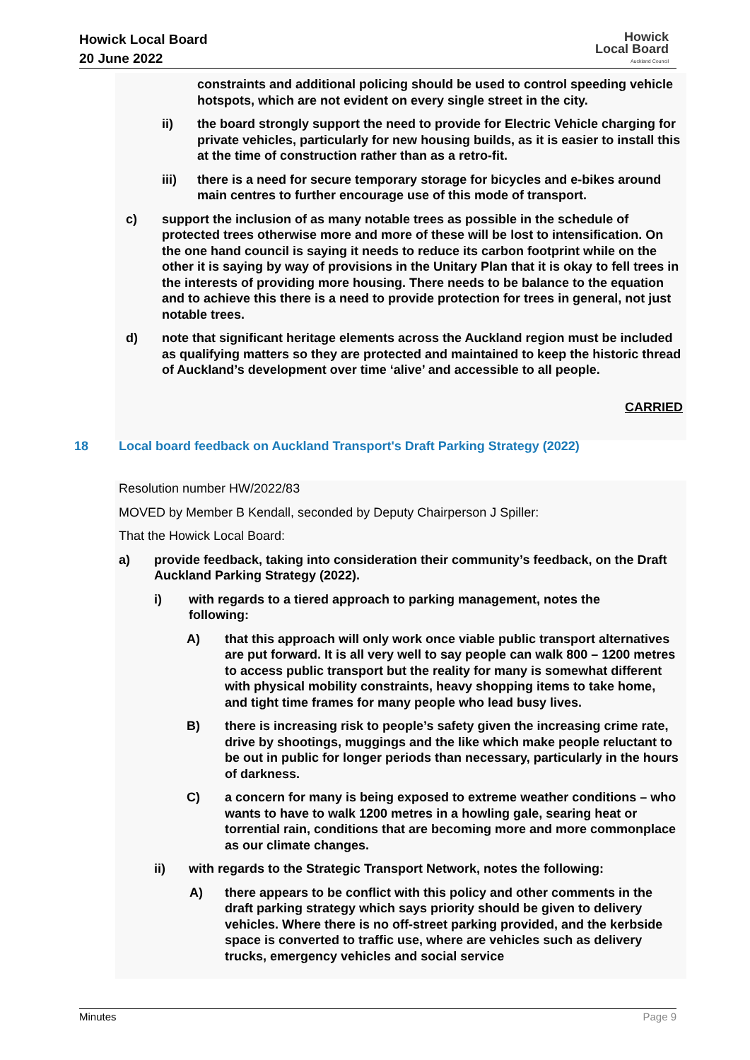Howick Local Board
20 June 2022
Howick
Local Board
Auckland Council
constraints and additional policing should be used to control speeding vehicle hotspots, which are not evident on every single street in the city.
ii) the board strongly support the need to provide for Electric Vehicle charging for private vehicles, particularly for new housing builds, as it is easier to install this at the time of construction rather than as a retro-fit.
iii) there is a need for secure temporary storage for bicycles and e-bikes around main centres to further encourage use of this mode of transport.
c) support the inclusion of as many notable trees as possible in the schedule of protected trees otherwise more and more of these will be lost to intensification. On the one hand council is saying it needs to reduce its carbon footprint while on the other it is saying by way of provisions in the Unitary Plan that it is okay to fell trees in the interests of providing more housing. There needs to be balance to the equation and to achieve this there is a need to provide protection for trees in general, not just notable trees.
d) note that significant heritage elements across the Auckland region must be included as qualifying matters so they are protected and maintained to keep the historic thread of Auckland’s development over time ‘alive’ and accessible to all people.
CARRIED
18 Local board feedback on Auckland Transport's Draft Parking Strategy (2022)
Resolution number HW/2022/83
MOVED by Member B Kendall, seconded by Deputy Chairperson J Spiller:
That the Howick Local Board:
a) provide feedback, taking into consideration their community’s feedback, on the Draft Auckland Parking Strategy (2022).
i) with regards to a tiered approach to parking management, notes the following:
A) that this approach will only work once viable public transport alternatives are put forward. It is all very well to say people can walk 800 – 1200 metres to access public transport but the reality for many is somewhat different with physical mobility constraints, heavy shopping items to take home, and tight time frames for many people who lead busy lives.
B) there is increasing risk to people’s safety given the increasing crime rate, drive by shootings, muggings and the like which make people reluctant to be out in public for longer periods than necessary, particularly in the hours of darkness.
C) a concern for many is being exposed to extreme weather conditions – who wants to have to walk 1200 metres in a howling gale, searing heat or torrential rain, conditions that are becoming more and more commonplace as our climate changes.
ii) with regards to the Strategic Transport Network, notes the following:
A) there appears to be conflict with this policy and other comments in the draft parking strategy which says priority should be given to delivery vehicles. Where there is no off-street parking provided, and the kerbside space is converted to traffic use, where are vehicles such as delivery trucks, emergency vehicles and social service
Minutes Page 9